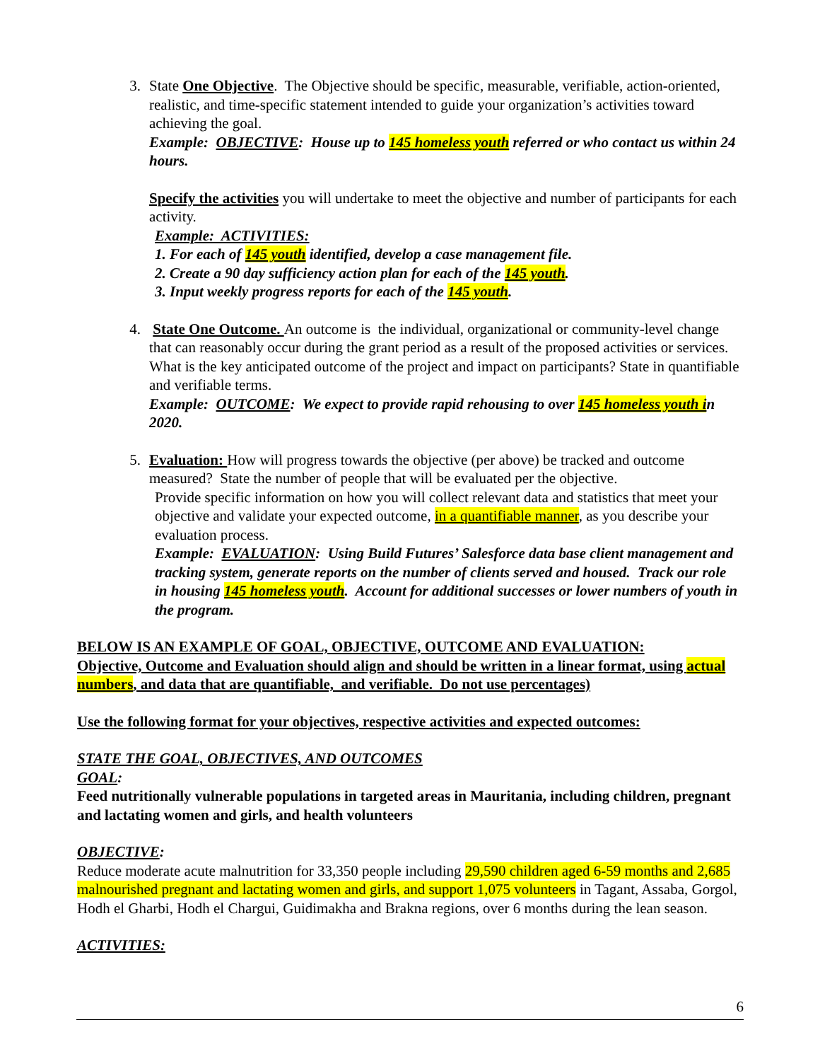3. State One Objective. The Objective should be specific, measurable, verifiable, action-oriented, realistic, and time-specific statement intended to guide your organization’s activities toward achieving the goal.
Example: OBJECTIVE: House up to 145 homeless youth referred or who contact us within 24 hours.
Specify the activities you will undertake to meet the objective and number of participants for each activity.
Example: ACTIVITIES:
1. For each of 145 youth identified, develop a case management file.
2. Create a 90 day sufficiency action plan for each of the 145 youth.
3. Input weekly progress reports for each of the 145 youth.
4. State One Outcome. An outcome is the individual, organizational or community-level change that can reasonably occur during the grant period as a result of the proposed activities or services. What is the key anticipated outcome of the project and impact on participants? State in quantifiable and verifiable terms.
Example: OUTCOME: We expect to provide rapid rehousing to over 145 homeless youth in 2020.
5. Evaluation: How will progress towards the objective (per above) be tracked and outcome measured? State the number of people that will be evaluated per the objective.
Provide specific information on how you will collect relevant data and statistics that meet your objective and validate your expected outcome, in a quantifiable manner, as you describe your evaluation process.
Example: EVALUATION: Using Build Futures’ Salesforce data base client management and tracking system, generate reports on the number of clients served and housed. Track our role in housing 145 homeless youth. Account for additional successes or lower numbers of youth in the program.
BELOW IS AN EXAMPLE OF GOAL, OBJECTIVE, OUTCOME AND EVALUATION:
Objective, Outcome and Evaluation should align and should be written in a linear format, using actual numbers, and data that are quantifiable, and verifiable. Do not use percentages)
Use the following format for your objectives, respective activities and expected outcomes:
STATE THE GOAL, OBJECTIVES, AND OUTCOMES
GOAL:
Feed nutritionally vulnerable populations in targeted areas in Mauritania, including children, pregnant and lactating women and girls, and health volunteers
OBJECTIVE:
Reduce moderate acute malnutrition for 33,350 people including 29,590 children aged 6-59 months and 2,685 malnourished pregnant and lactating women and girls, and support 1,075 volunteers in Tagant, Assaba, Gorgol, Hodh el Gharbi, Hodh el Chargui, Guidimakha and Brakna regions, over 6 months during the lean season.
ACTIVITIES:
6